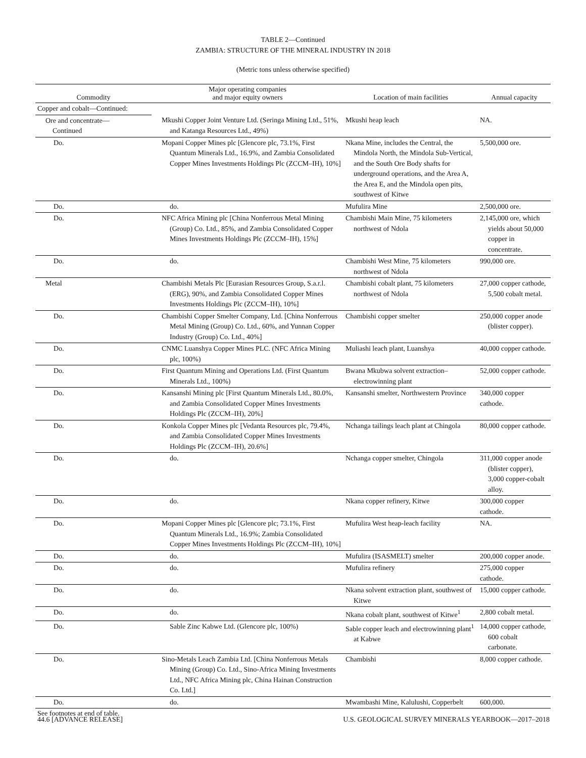TABLE 2—Continued
ZAMBIA: STRUCTURE OF THE MINERAL INDUSTRY IN 2018
(Metric tons unless otherwise specified)
| Commodity | Major operating companies and major equity owners | Location of main facilities | Annual capacity |
| --- | --- | --- | --- |
| Copper and cobalt—Continued: | | | |
| Ore and concentrate— Continued | Mkushi Copper Joint Venture Ltd. (Seringa Mining Ltd., 51%, and Katanga Resources Ltd., 49%) | Mkushi heap leach | NA. |
| Do. | Mopani Copper Mines plc [Glencore plc, 73.1%, First Quantum Minerals Ltd., 16.9%, and Zambia Consolidated Copper Mines Investments Holdings Plc (ZCCM–IH), 10%] | Nkana Mine, includes the Central, the Mindola North, the Mindola Sub-Vertical, and the South Ore Body shafts for underground operations, and the Area A, the Area E, and the Mindola open pits, southwest of Kitwe | 5,500,000 ore. |
| Do. | do. | Mufulira Mine | 2,500,000 ore. |
| Do. | NFC Africa Mining plc [China Nonferrous Metal Mining (Group) Co. Ltd., 85%, and Zambia Consolidated Copper Mines Investments Holdings Plc (ZCCM–IH), 15%] | Chambishi Main Mine, 75 kilometers northwest of Ndola | 2,145,000 ore, which yields about 50,000 copper in concentrate. |
| Do. | do. | Chambishi West Mine, 75 kilometers northwest of Ndola | 990,000 ore. |
| Metal | Chambishi Metals Plc [Eurasian Resources Group, S.a.r.l. (ERG), 90%, and Zambia Consolidated Copper Mines Investments Holdings Plc (ZCCM–IH), 10%] | Chambishi cobalt plant, 75 kilometers northwest of Ndola | 27,000 copper cathode, 5,500 cobalt metal. |
| Do. | Chambishi Copper Smelter Company, Ltd. [China Nonferrous Metal Mining (Group) Co. Ltd., 60%, and Yunnan Copper Industry (Group) Co. Ltd., 40%] | Chambishi copper smelter | 250,000 copper anode (blister copper). |
| Do. | CNMC Luanshya Copper Mines PLC. (NFC Africa Mining plc, 100%) | Muliashi leach plant, Luanshya | 40,000 copper cathode. |
| Do. | First Quantum Mining and Operations Ltd. (First Quantum Minerals Ltd., 100%) | Bwana Mkubwa solvent extraction–electrowinning plant | 52,000 copper cathode. |
| Do. | Kansanshi Mining plc [First Quantum Minerals Ltd., 80.0%, and Zambia Consolidated Copper Mines Investments Holdings Plc (ZCCM–IH), 20%] | Kansanshi smelter, Northwestern Province | 340,000 copper cathode. |
| Do. | Konkola Copper Mines plc [Vedanta Resources plc, 79.4%, and Zambia Consolidated Copper Mines Investments Holdings Plc (ZCCM–IH), 20.6%] | Nchanga tailings leach plant at Chingola | 80,000 copper cathode. |
| Do. | do. | Nchanga copper smelter, Chingola | 311,000 copper anode (blister copper), 3,000 copper-cobalt alloy. |
| Do. | do. | Nkana copper refinery, Kitwe | 300,000 copper cathode. |
| Do. | Mopani Copper Mines plc [Glencore plc; 73.1%, First Quantum Minerals Ltd., 16.9%; Zambia Consolidated Copper Mines Investments Holdings Plc (ZCCM–IH), 10%] | Mufulira West heap-leach facility | NA. |
| Do. | do. | Mufulira (ISASMELT) smelter | 200,000 copper anode. |
| Do. | do. | Mufulira refinery | 275,000 copper cathode. |
| Do. | do. | Nkana solvent extraction plant, southwest of Kitwe | 15,000 copper cathode. |
| Do. | do. | Nkana cobalt plant, southwest of Kitwe<sup>1</sup> | 2,800 cobalt metal. |
| Do. | Sable Zinc Kabwe Ltd. (Glencore plc, 100%) | Sable copper leach and electrowinning plant<sup>1</sup> at Kabwe | 14,000 copper cathode, 600 cobalt carbonate. |
| Do. | Sino-Metals Leach Zambia Ltd. [China Nonferrous Metals Mining (Group) Co. Ltd., Sino-Africa Mining Investments Ltd., NFC Africa Mining plc, China Hainan Construction Co. Ltd.] | Chambishi | 8,000 copper cathode. |
| Do. | do. | Mwambashi Mine, Kalulushi, Copperbelt | 600,000. |
See footnotes at end of table.
44.6 [ADVANCE RELEASE] U.S. GEOLOGICAL SURVEY MINERALS YEARBOOK—2017–2018